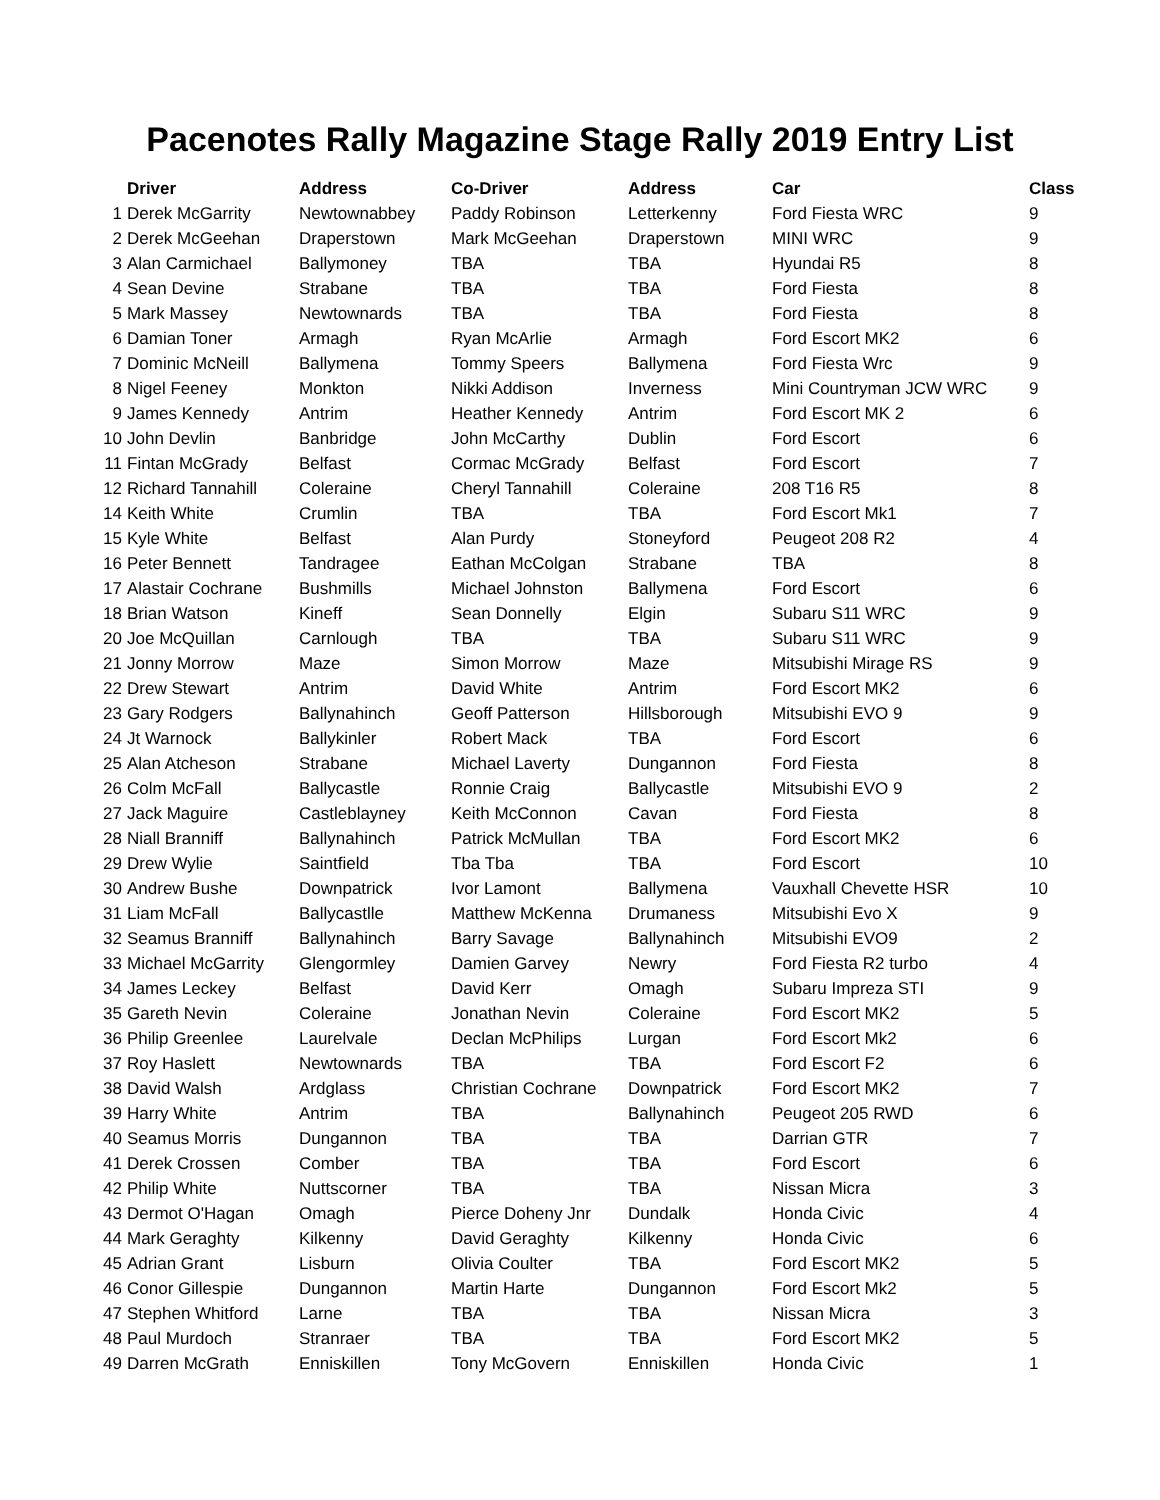Pacenotes Rally Magazine Stage Rally 2019 Entry List
| | Driver | Address | Co-Driver | Address | Car | Class |
| --- | --- | --- | --- | --- | --- | --- |
| 1 | Derek McGarrity | Newtownabbey | Paddy Robinson | Letterkenny | Ford Fiesta WRC | 9 |
| 2 | Derek McGeehan | Draperstown | Mark McGeehan | Draperstown | MINI WRC | 9 |
| 3 | Alan Carmichael | Ballymoney | TBA | TBA | Hyundai R5 | 8 |
| 4 | Sean Devine | Strabane | TBA | TBA | Ford Fiesta | 8 |
| 5 | Mark Massey | Newtownards | TBA | TBA | Ford Fiesta | 8 |
| 6 | Damian Toner | Armagh | Ryan McArlie | Armagh | Ford Escort MK2 | 6 |
| 7 | Dominic McNeill | Ballymena | Tommy Speers | Ballymena | Ford Fiesta Wrc | 9 |
| 8 | Nigel Feeney | Monkton | Nikki Addison | Inverness | Mini Countryman JCW WRC | 9 |
| 9 | James Kennedy | Antrim | Heather Kennedy | Antrim | Ford Escort MK 2 | 6 |
| 10 | John Devlin | Banbridge | John McCarthy | Dublin | Ford Escort | 6 |
| 11 | Fintan McGrady | Belfast | Cormac McGrady | Belfast | Ford Escort | 7 |
| 12 | Richard Tannahill | Coleraine | Cheryl Tannahill | Coleraine | 208 T16 R5 | 8 |
| 14 | Keith White | Crumlin | TBA | TBA | Ford Escort Mk1 | 7 |
| 15 | Kyle White | Belfast | Alan Purdy | Stoneyford | Peugeot 208 R2 | 4 |
| 16 | Peter Bennett | Tandragee | Eathan McColgan | Strabane | TBA | 8 |
| 17 | Alastair Cochrane | Bushmills | Michael Johnston | Ballymena | Ford Escort | 6 |
| 18 | Brian Watson | Kineff | Sean Donnelly | Elgin | Subaru S11 WRC | 9 |
| 20 | Joe McQuillan | Carnlough | TBA | TBA | Subaru S11 WRC | 9 |
| 21 | Jonny Morrow | Maze | Simon Morrow | Maze | Mitsubishi Mirage RS | 9 |
| 22 | Drew Stewart | Antrim | David White | Antrim | Ford Escort MK2 | 6 |
| 23 | Gary Rodgers | Ballynahinch | Geoff Patterson | Hillsborough | Mitsubishi EVO 9 | 9 |
| 24 | Jt Warnock | Ballykinler | Robert Mack | TBA | Ford Escort | 6 |
| 25 | Alan Atcheson | Strabane | Michael Laverty | Dungannon | Ford Fiesta | 8 |
| 26 | Colm McFall | Ballycastle | Ronnie Craig | Ballycastle | Mitsubishi EVO 9 | 2 |
| 27 | Jack Maguire | Castleblayney | Keith McConnon | Cavan | Ford Fiesta | 8 |
| 28 | Niall Branniff | Ballynahinch | Patrick McMullan | TBA | Ford Escort MK2 | 6 |
| 29 | Drew Wylie | Saintfield | Tba Tba | TBA | Ford Escort | 10 |
| 30 | Andrew Bushe | Downpatrick | Ivor Lamont | Ballymena | Vauxhall Chevette HSR | 10 |
| 31 | Liam McFall | Ballycastlle | Matthew McKenna | Drumaness | Mitsubishi Evo X | 9 |
| 32 | Seamus Branniff | Ballynahinch | Barry Savage | Ballynahinch | Mitsubishi EVO9 | 2 |
| 33 | Michael McGarrity | Glengormley | Damien Garvey | Newry | Ford Fiesta R2 turbo | 4 |
| 34 | James Leckey | Belfast | David Kerr | Omagh | Subaru Impreza STI | 9 |
| 35 | Gareth Nevin | Coleraine | Jonathan Nevin | Coleraine | Ford Escort MK2 | 5 |
| 36 | Philip Greenlee | Laurelvale | Declan McPhilips | Lurgan | Ford Escort Mk2 | 6 |
| 37 | Roy Haslett | Newtownards | TBA | TBA | Ford Escort F2 | 6 |
| 38 | David Walsh | Ardglass | Christian Cochrane | Downpatrick | Ford Escort MK2 | 7 |
| 39 | Harry White | Antrim | TBA | Ballynahinch | Peugeot 205 RWD | 6 |
| 40 | Seamus Morris | Dungannon | TBA | TBA | Darrian GTR | 7 |
| 41 | Derek Crossen | Comber | TBA | TBA | Ford Escort | 6 |
| 42 | Philip White | Nuttscorner | TBA | TBA | Nissan Micra | 3 |
| 43 | Dermot O'Hagan | Omagh | Pierce Doheny Jnr | Dundalk | Honda Civic | 4 |
| 44 | Mark Geraghty | Kilkenny | David Geraghty | Kilkenny | Honda Civic | 6 |
| 45 | Adrian Grant | Lisburn | Olivia Coulter | TBA | Ford Escort MK2 | 5 |
| 46 | Conor Gillespie | Dungannon | Martin Harte | Dungannon | Ford Escort Mk2 | 5 |
| 47 | Stephen Whitford | Larne | TBA | TBA | Nissan Micra | 3 |
| 48 | Paul Murdoch | Stranraer | TBA | TBA | Ford Escort MK2 | 5 |
| 49 | Darren McGrath | Enniskillen | Tony McGovern | Enniskillen | Honda Civic | 1 |